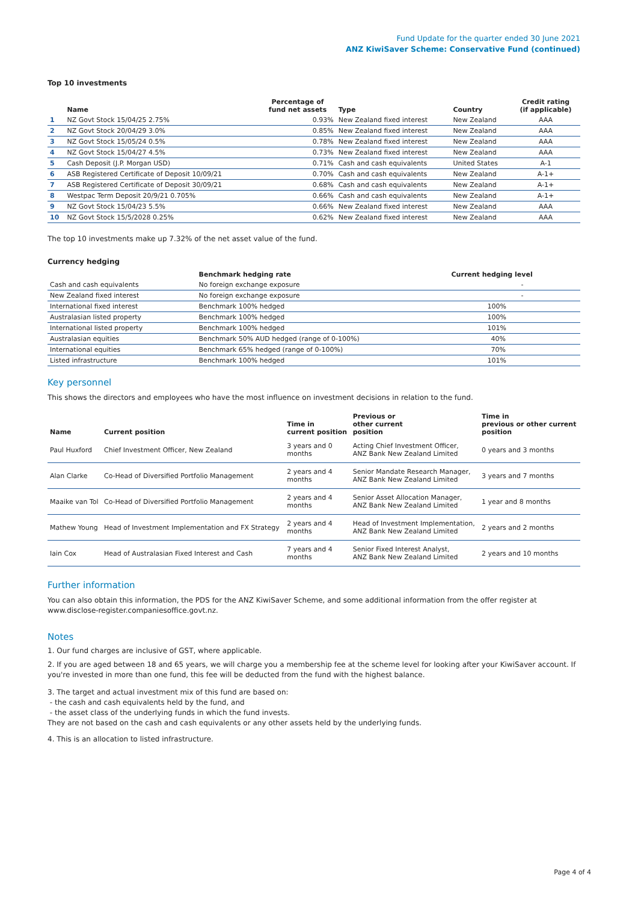Fund Update for the quarter ended 30 June 2021
ANZ KiwiSaver Scheme: Conservative Fund (continued)
Top 10 investments
| | Name | Percentage of fund net assets | Type | Country | Credit rating (if applicable) |
| --- | --- | --- | --- | --- | --- |
| 1 | NZ Govt Stock 15/04/25 2.75% | 0.93% | New Zealand fixed interest | New Zealand | AAA |
| 2 | NZ Govt Stock 20/04/29 3.0% | 0.85% | New Zealand fixed interest | New Zealand | AAA |
| 3 | NZ Govt Stock 15/05/24 0.5% | 0.78% | New Zealand fixed interest | New Zealand | AAA |
| 4 | NZ Govt Stock 15/04/27 4.5% | 0.73% | New Zealand fixed interest | New Zealand | AAA |
| 5 | Cash Deposit (J.P. Morgan USD) | 0.71% | Cash and cash equivalents | United States | A-1 |
| 6 | ASB Registered Certificate of Deposit 10/09/21 | 0.70% | Cash and cash equivalents | New Zealand | A-1+ |
| 7 | ASB Registered Certificate of Deposit 30/09/21 | 0.68% | Cash and cash equivalents | New Zealand | A-1+ |
| 8 | Westpac Term Deposit 20/9/21 0.705% | 0.66% | Cash and cash equivalents | New Zealand | A-1+ |
| 9 | NZ Govt Stock 15/04/23 5.5% | 0.66% | New Zealand fixed interest | New Zealand | AAA |
| 10 | NZ Govt Stock 15/5/2028 0.25% | 0.62% | New Zealand fixed interest | New Zealand | AAA |
The top 10 investments make up 7.32% of the net asset value of the fund.
Currency hedging
| | Benchmark hedging rate | Current hedging level |
| --- | --- | --- |
| Cash and cash equivalents | No foreign exchange exposure | - |
| New Zealand fixed interest | No foreign exchange exposure | - |
| International fixed interest | Benchmark 100% hedged | 100% |
| Australasian listed property | Benchmark 100% hedged | 100% |
| International listed property | Benchmark 100% hedged | 101% |
| Australasian equities | Benchmark 50% AUD hedged (range of 0-100%) | 40% |
| International equities | Benchmark 65% hedged (range of 0-100%) | 70% |
| Listed infrastructure | Benchmark 100% hedged | 101% |
Key personnel
This shows the directors and employees who have the most influence on investment decisions in relation to the fund.
| Name | Current position | Time in current position | Previous or other current position | Time in previous or other current position |
| --- | --- | --- | --- | --- |
| Paul Huxford | Chief Investment Officer, New Zealand | 3 years and 0 months | Acting Chief Investment Officer, ANZ Bank New Zealand Limited | 0 years and 3 months |
| Alan Clarke | Co-Head of Diversified Portfolio Management | 2 years and 4 months | Senior Mandate Research Manager, ANZ Bank New Zealand Limited | 3 years and 7 months |
| Maaike van Tol | Co-Head of Diversified Portfolio Management | 2 years and 4 months | Senior Asset Allocation Manager, ANZ Bank New Zealand Limited | 1 year and 8 months |
| Mathew Young | Head of Investment Implementation and FX Strategy | 2 years and 4 months | Head of Investment Implementation, ANZ Bank New Zealand Limited | 2 years and 2 months |
| Iain Cox | Head of Australasian Fixed Interest and Cash | 7 years and 4 months | Senior Fixed Interest Analyst, ANZ Bank New Zealand Limited | 2 years and 10 months |
Further information
You can also obtain this information, the PDS for the ANZ KiwiSaver Scheme, and some additional information from the offer register at www.disclose-register.companiesoffice.govt.nz.
Notes
1. Our fund charges are inclusive of GST, where applicable.
2. If you are aged between 18 and 65 years, we will charge you a membership fee at the scheme level for looking after your KiwiSaver account. If you're invested in more than one fund, this fee will be deducted from the fund with the highest balance.
3. The target and actual investment mix of this fund are based on:
- the cash and cash equivalents held by the fund, and
- the asset class of the underlying funds in which the fund invests.
They are not based on the cash and cash equivalents or any other assets held by the underlying funds.
4. This is an allocation to listed infrastructure.
Page 4 of 4